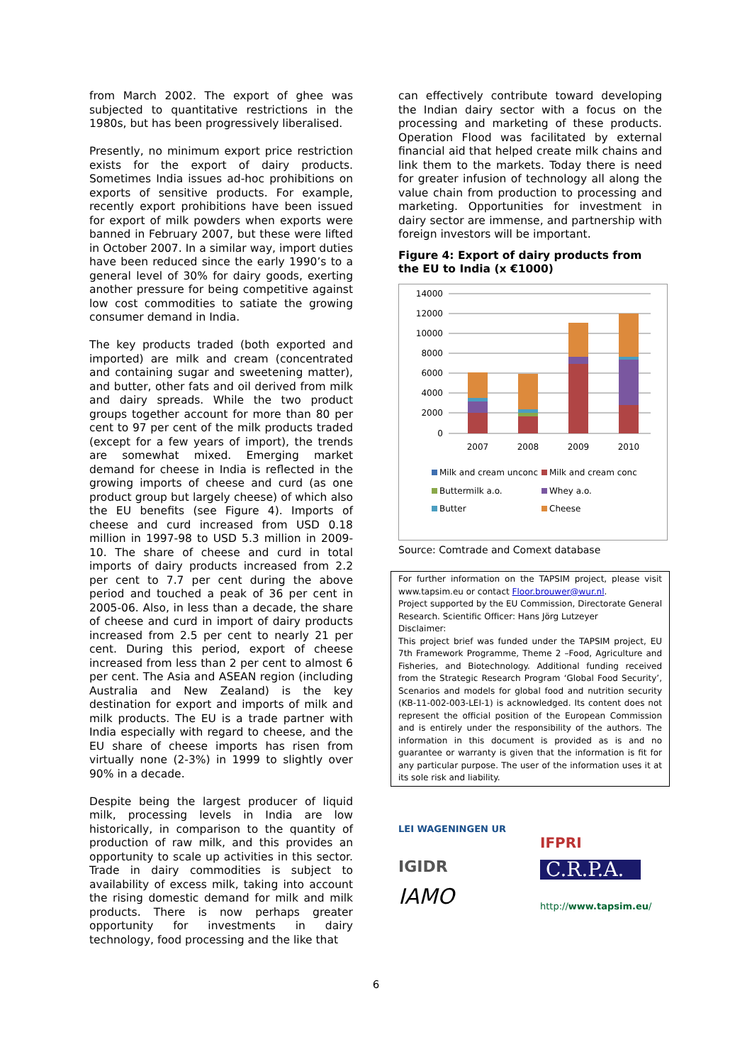from March 2002. The export of ghee was subjected to quantitative restrictions in the 1980s, but has been progressively liberalised.
Presently, no minimum export price restriction exists for the export of dairy products. Sometimes India issues ad-hoc prohibitions on exports of sensitive products. For example, recently export prohibitions have been issued for export of milk powders when exports were banned in February 2007, but these were lifted in October 2007. In a similar way, import duties have been reduced since the early 1990’s to a general level of 30% for dairy goods, exerting another pressure for being competitive against low cost commodities to satiate the growing consumer demand in India.
The key products traded (both exported and imported) are milk and cream (concentrated and containing sugar and sweetening matter), and butter, other fats and oil derived from milk and dairy spreads. While the two product groups together account for more than 80 per cent to 97 per cent of the milk products traded (except for a few years of import), the trends are somewhat mixed. Emerging market demand for cheese in India is reflected in the growing imports of cheese and curd (as one product group but largely cheese) of which also the EU benefits (see Figure 4). Imports of cheese and curd increased from USD 0.18 million in 1997-98 to USD 5.3 million in 2009-10. The share of cheese and curd in total imports of dairy products increased from 2.2 per cent to 7.7 per cent during the above period and touched a peak of 36 per cent in 2005-06. Also, in less than a decade, the share of cheese and curd in import of dairy products increased from 2.5 per cent to nearly 21 per cent. During this period, export of cheese increased from less than 2 per cent to almost 6 per cent. The Asia and ASEAN region (including Australia and New Zealand) is the key destination for export and imports of milk and milk products. The EU is a trade partner with India especially with regard to cheese, and the EU share of cheese imports has risen from virtually none (2-3%) in 1999 to slightly over 90% in a decade.
Despite being the largest producer of liquid milk, processing levels in India are low historically, in comparison to the quantity of production of raw milk, and this provides an opportunity to scale up activities in this sector. Trade in dairy commodities is subject to availability of excess milk, taking into account the rising domestic demand for milk and milk products. There is now perhaps greater opportunity for investments in dairy technology, food processing and the like that
can effectively contribute toward developing the Indian dairy sector with a focus on the processing and marketing of these products. Operation Flood was facilitated by external financial aid that helped create milk chains and link them to the markets. Today there is need for greater infusion of technology all along the value chain from production to processing and marketing. Opportunities for investment in dairy sector are immense, and partnership with foreign investors will be important.
Figure 4: Export of dairy products from the EU to India (x €1000)
14000
12000
10000
8000
6000
4000
2000
0
2007
2008
2009
2010
Milk and cream unconc Milk and cream conc Buttermilk a.o. Whey a.o. Butter Cheese
Source: Comtrade and Comext database
For further information on the TAPSIM project, please visit www.tapsim.eu or contact Floor.brouwer@wur.nl.
Project supported by the EU Commission, Directorate General Research. Scientific Officer: Hans Jörg Lutzeyer
Disclaimer:
This project brief was funded under the TAPSIM project, EU 7th Framework Programme, Theme 2 –Food, Agriculture and Fisheries, and Biotechnology. Additional funding received from the Strategic Research Program ‘Global Food Security’, Scenarios and models for global food and nutrition security (KB-11-002-003-LEI-1) is acknowledged. Its content does not represent the official position of the European Commission and is entirely under the responsibility of the authors. The information in this document is provided as is and no guarantee or warranty is given that the information is fit for any particular purpose. The user of the information uses it at its sole risk and liability.
LEI WAGENINGEN UR
IFPRI
IGIDR
C.R.P.A.
IAMO
http://www.tapsim.eu/
6